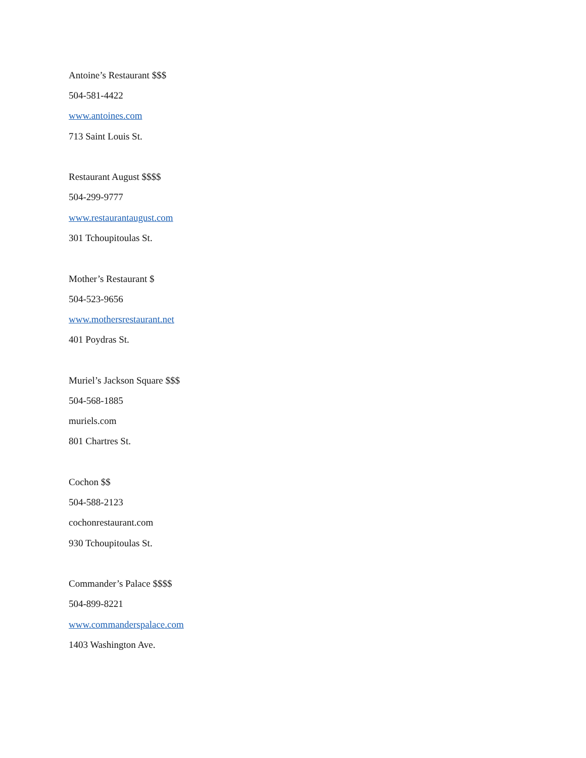Antoine’s Restaurant $$$
504-581-4422
www.antoines.com
713 Saint Louis St.
Restaurant August $$$$
504-299-9777
www.restaurantaugust.com
301 Tchoupitoulas St.
Mother’s Restaurant $
504-523-9656
www.mothersrestaurant.net
401 Poydras St.
Muriel’s Jackson Square $$$
504-568-1885
muriels.com
801 Chartres St.
Cochon $$
504-588-2123
cochonrestaurant.com
930 Tchoupitoulas St.
Commander’s Palace $$$$
504-899-8221
www.commanderspalace.com
1403 Washington Ave.